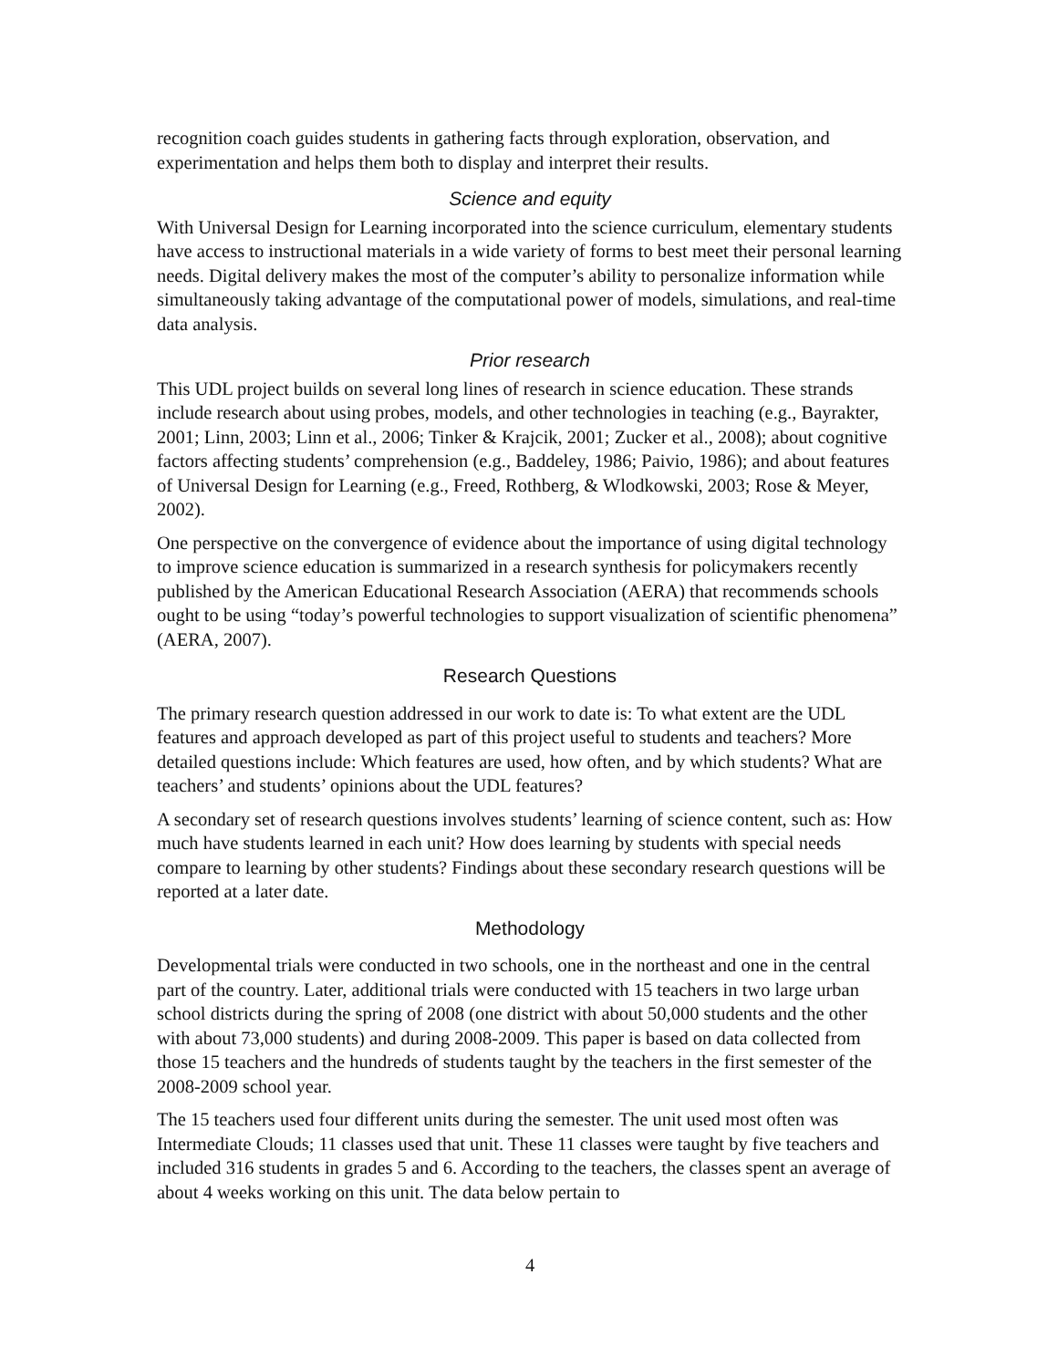recognition coach guides students in gathering facts through exploration, observation, and experimentation and helps them both to display and interpret their results.
Science and equity
With Universal Design for Learning incorporated into the science curriculum, elementary students have access to instructional materials in a wide variety of forms to best meet their personal learning needs. Digital delivery makes the most of the computer’s ability to personalize information while simultaneously taking advantage of the computational power of models, simulations, and real-time data analysis.
Prior research
This UDL project builds on several long lines of research in science education. These strands include research about using probes, models, and other technologies in teaching (e.g., Bayrakter, 2001; Linn, 2003; Linn et al., 2006; Tinker & Krajcik, 2001; Zucker et al., 2008); about cognitive factors affecting students’ comprehension (e.g., Baddeley, 1986; Paivio, 1986); and about features of Universal Design for Learning (e.g., Freed, Rothberg, & Wlodkowski, 2003; Rose & Meyer, 2002).
One perspective on the convergence of evidence about the importance of using digital technology to improve science education is summarized in a research synthesis for policymakers recently published by the American Educational Research Association (AERA) that recommends schools ought to be using “today’s powerful technologies to support visualization of scientific phenomena” (AERA, 2007).
Research Questions
The primary research question addressed in our work to date is: To what extent are the UDL features and approach developed as part of this project useful to students and teachers? More detailed questions include: Which features are used, how often, and by which students? What are teachers’ and students’ opinions about the UDL features?
A secondary set of research questions involves students’ learning of science content, such as: How much have students learned in each unit? How does learning by students with special needs compare to learning by other students? Findings about these secondary research questions will be reported at a later date.
Methodology
Developmental trials were conducted in two schools, one in the northeast and one in the central part of the country. Later, additional trials were conducted with 15 teachers in two large urban school districts during the spring of 2008 (one district with about 50,000 students and the other with about 73,000 students) and during 2008-2009. This paper is based on data collected from those 15 teachers and the hundreds of students taught by the teachers in the first semester of the 2008-2009 school year.
The 15 teachers used four different units during the semester. The unit used most often was Intermediate Clouds; 11 classes used that unit. These 11 classes were taught by five teachers and included 316 students in grades 5 and 6. According to the teachers, the classes spent an average of about 4 weeks working on this unit. The data below pertain to
4